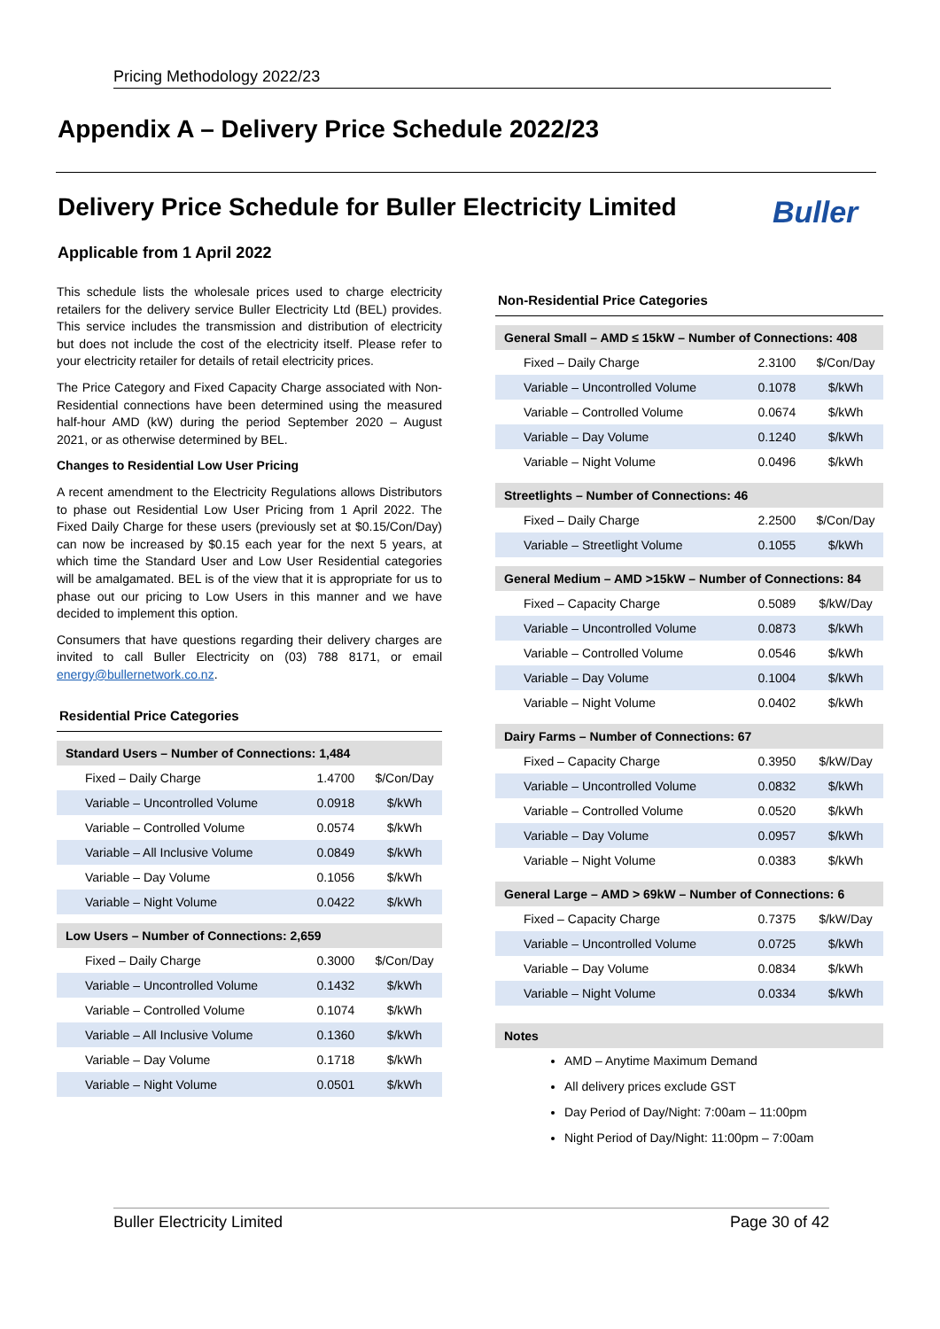Pricing Methodology 2022/23
Appendix A – Delivery Price Schedule 2022/23
Delivery Price Schedule for Buller Electricity Limited
Buller
Applicable from 1 April 2022
This schedule lists the wholesale prices used to charge electricity retailers for the delivery service Buller Electricity Ltd (BEL) provides. This service includes the transmission and distribution of electricity but does not include the cost of the electricity itself. Please refer to your electricity retailer for details of retail electricity prices.
The Price Category and Fixed Capacity Charge associated with Non-Residential connections have been determined using the measured half-hour AMD (kW) during the period September 2020 – August 2021, or as otherwise determined by BEL.
Changes to Residential Low User Pricing
A recent amendment to the Electricity Regulations allows Distributors to phase out Residential Low User Pricing from 1 April 2022. The Fixed Daily Charge for these users (previously set at $0.15/Con/Day) can now be increased by $0.15 each year for the next 5 years, at which time the Standard User and Low User Residential categories will be amalgamated. BEL is of the view that it is appropriate for us to phase out our pricing to Low Users in this manner and we have decided to implement this option.
Consumers that have questions regarding their delivery charges are invited to call Buller Electricity on (03) 788 8171, or email energy@bullernetwork.co.nz.
| Residential Price Categories | | |
| --- | --- | --- |
| Standard Users – Number of Connections: 1,484 | | |
| Fixed – Daily Charge | 1.4700 | $/Con/Day |
| Variable – Uncontrolled Volume | 0.0918 | $/kWh |
| Variable – Controlled Volume | 0.0574 | $/kWh |
| Variable – All Inclusive Volume | 0.0849 | $/kWh |
| Variable – Day Volume | 0.1056 | $/kWh |
| Variable – Night Volume | 0.0422 | $/kWh |
| Low Users – Number of Connections: 2,659 | | |
| Fixed – Daily Charge | 0.3000 | $/Con/Day |
| Variable – Uncontrolled Volume | 0.1432 | $/kWh |
| Variable – Controlled Volume | 0.1074 | $/kWh |
| Variable – All Inclusive Volume | 0.1360 | $/kWh |
| Variable – Day Volume | 0.1718 | $/kWh |
| Variable – Night Volume | 0.0501 | $/kWh |
| Non-Residential Price Categories | | |
| --- | --- | --- |
| General Small – AMD ≤ 15kW – Number of Connections: 408 | | |
| Fixed – Daily Charge | 2.3100 | $/Con/Day |
| Variable – Uncontrolled Volume | 0.1078 | $/kWh |
| Variable – Controlled Volume | 0.0674 | $/kWh |
| Variable – Day Volume | 0.1240 | $/kWh |
| Variable – Night Volume | 0.0496 | $/kWh |
| Streetlights – Number of Connections: 46 | | |
| Fixed – Daily Charge | 2.2500 | $/Con/Day |
| Variable – Streetlight Volume | 0.1055 | $/kWh |
| General Medium – AMD >15kW – Number of Connections: 84 | | |
| Fixed – Capacity Charge | 0.5089 | $/kW/Day |
| Variable – Uncontrolled Volume | 0.0873 | $/kWh |
| Variable – Controlled Volume | 0.0546 | $/kWh |
| Variable – Day Volume | 0.1004 | $/kWh |
| Variable – Night Volume | 0.0402 | $/kWh |
| Dairy Farms – Number of Connections: 67 | | |
| Fixed – Capacity Charge | 0.3950 | $/kW/Day |
| Variable – Uncontrolled Volume | 0.0832 | $/kWh |
| Variable – Controlled Volume | 0.0520 | $/kWh |
| Variable – Day Volume | 0.0957 | $/kWh |
| Variable – Night Volume | 0.0383 | $/kWh |
| General Large – AMD > 69kW – Number of Connections: 6 | | |
| Fixed – Capacity Charge | 0.7375 | $/kW/Day |
| Variable – Uncontrolled Volume | 0.0725 | $/kWh |
| Variable – Day Volume | 0.0834 | $/kWh |
| Variable – Night Volume | 0.0334 | $/kWh |
| Notes | | |
AMD – Anytime Maximum Demand
All delivery prices exclude GST
Day Period of Day/Night: 7:00am – 11:00pm
Night Period of Day/Night: 11:00pm – 7:00am
Buller Electricity Limited Page 30 of 42